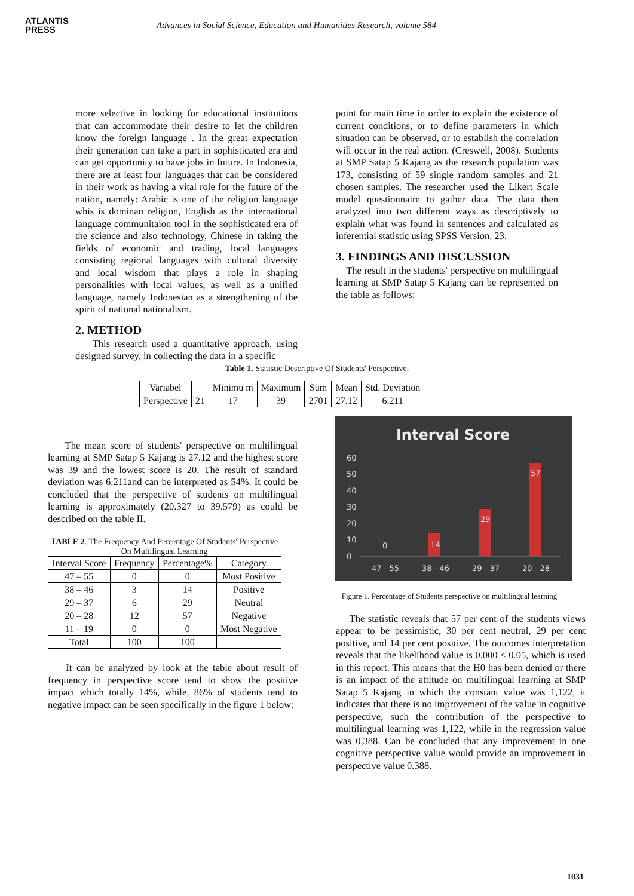ATLANTIS
PRESS
Advances in Social Science, Education and Humanities Research, volume 584
more selective in looking for educational institutions that can accommodate their desire to let the children know the foreign language . In the great expectation their generation can take a part in sophisticated era and can get opportunity to have jobs in future. In Indonesia, there are at least four languages that can be considered in their work as having a vital role for the future of the nation, namely: Arabic is one of the religion language whis is dominan religion, English as the international language communitaion tool in the sophisticated era of the science and also technology, Chinese in taking the fields of economic and trading, local languages consisting regional languages with cultural diversity and local wisdom that plays a role in shaping personalities with local values, as well as a unified language, namely Indonesian as a strengthening of the spirit of national nationalism.
2. METHOD
This research used a quantitative approach, using designed survey, in collecting the data in a specific
point for main time in order to explain the existence of current conditions, or to define parameters in which situation can be observed, or to establish the correlation will occur in the real action. (Creswell, 2008). Students at SMP Satap 5 Kajang as the research population was 173, consisting of 59 single random samples and 21 chosen samples. The researcher used the Likert Scale model questionnaire to gather data. The data then analyzed into two different ways as descriptively to explain what was found in sentences and calculated as inferential statistic using SPSS Version. 23.
3. FINDINGS AND DISCUSSION
The result in the students' perspective on multilingual learning at SMP Satap 5 Kajang can be represented on the table as follows:
Table 1. Statistic Descriptive Of Students' Perspective.
| Variabel | | Minimu m | Maximum | Sum | Mean | Std. Deviation |
| Perspective | 21 | 17 | 39 | 2701 | 27.12 | 6.211 |
The mean score of students' perspective on multilingual learning at SMP Satap 5 Kajang is 27.12 and the highest score was 39 and the lowest score is 20. The result of standard deviation was 6.211and can be interpreted as 54%. It could be concluded that the perspective of students on multilingual learning is approximately (20.327 to 39.579) as could be described on the table II.
TABLE 2. The Frequency And Percentage Of Students' Perspective On Multilingual Learning
| Interval Score | Frequency | Percentage% | Category |
| --- | --- | --- | --- |
| 47 – 55 | 0 | 0 | Most Positive |
| 38 – 46 | 3 | 14 | Positive |
| 29 – 37 | 6 | 29 | Neutral |
| 20 – 28 | 12 | 57 | Negative |
| 11 – 19 | 0 | 0 | Most Negative |
| Total | 100 | 100 | |
It can be analyzed by look at the table about result of frequency in perspective score tend to show the positive impact which totally 14%, while, 86% of students tend to negative impact can be seen specifically in the figure 1 below:
Interval Score
60
50
40
30
20
10
0
0
14
29
57
47 - 55
38 - 46
29 - 37
20 - 28
Figure 1. Percentage of Students perspective on multilingual learning
The statistic reveals that 57 per cent of the students views appear to be pessimistic, 30 per cent neutral, 29 per cent positive, and 14 per cent positive. The outcomes interpretation reveals that the likelihood value is 0.000 < 0.05, which is used in this report. This means that the H0 has been denied or there is an impact of the attitude on multilingual learning at SMP Satap 5 Kajang in which the constant value was 1,122, it indicates that there is no improvement of the value in cognitive perspective, such the contribution of the perspective to multilingual learning was 1,122, while in the regression value was 0,388. Can be concluded that any improvement in one cognitive perspective value would provide an improvement in perspective value 0.388.
1031